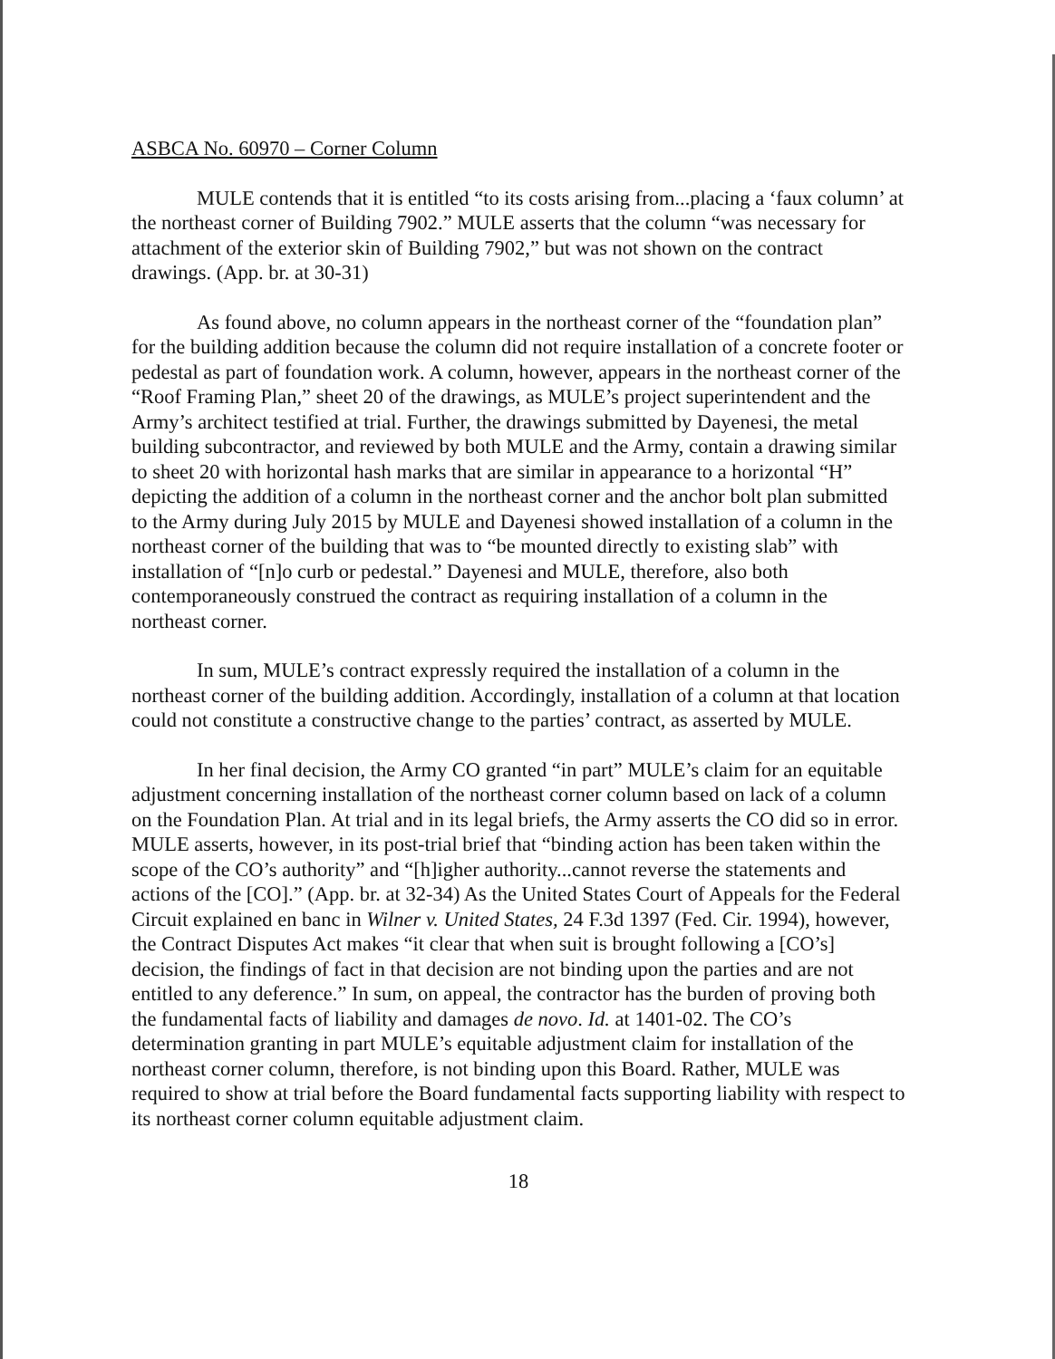ASBCA No. 60970 – Corner Column
MULE contends that it is entitled “to its costs arising from...placing a ‘faux column’ at the northeast corner of Building 7902.” MULE asserts that the column “was necessary for attachment of the exterior skin of Building 7902,” but was not shown on the contract drawings. (App. br. at 30-31)
As found above, no column appears in the northeast corner of the “foundation plan” for the building addition because the column did not require installation of a concrete footer or pedestal as part of foundation work. A column, however, appears in the northeast corner of the “Roof Framing Plan,” sheet 20 of the drawings, as MULE’s project superintendent and the Army’s architect testified at trial. Further, the drawings submitted by Dayenesi, the metal building subcontractor, and reviewed by both MULE and the Army, contain a drawing similar to sheet 20 with horizontal hash marks that are similar in appearance to a horizontal “H” depicting the addition of a column in the northeast corner and the anchor bolt plan submitted to the Army during July 2015 by MULE and Dayenesi showed installation of a column in the northeast corner of the building that was to “be mounted directly to existing slab” with installation of “[n]o curb or pedestal.” Dayenesi and MULE, therefore, also both contemporaneously construed the contract as requiring installation of a column in the northeast corner.
In sum, MULE’s contract expressly required the installation of a column in the northeast corner of the building addition. Accordingly, installation of a column at that location could not constitute a constructive change to the parties’ contract, as asserted by MULE.
In her final decision, the Army CO granted “in part” MULE’s claim for an equitable adjustment concerning installation of the northeast corner column based on lack of a column on the Foundation Plan. At trial and in its legal briefs, the Army asserts the CO did so in error. MULE asserts, however, in its post-trial brief that “binding action has been taken within the scope of the CO’s authority” and “[h]igher authority...cannot reverse the statements and actions of the [CO].” (App. br. at 32-34) As the United States Court of Appeals for the Federal Circuit explained en banc in Wilner v. United States, 24 F.3d 1397 (Fed. Cir. 1994), however, the Contract Disputes Act makes “it clear that when suit is brought following a [CO’s] decision, the findings of fact in that decision are not binding upon the parties and are not entitled to any deference.” In sum, on appeal, the contractor has the burden of proving both the fundamental facts of liability and damages de novo. Id. at 1401-02. The CO’s determination granting in part MULE’s equitable adjustment claim for installation of the northeast corner column, therefore, is not binding upon this Board. Rather, MULE was required to show at trial before the Board fundamental facts supporting liability with respect to its northeast corner column equitable adjustment claim.
18